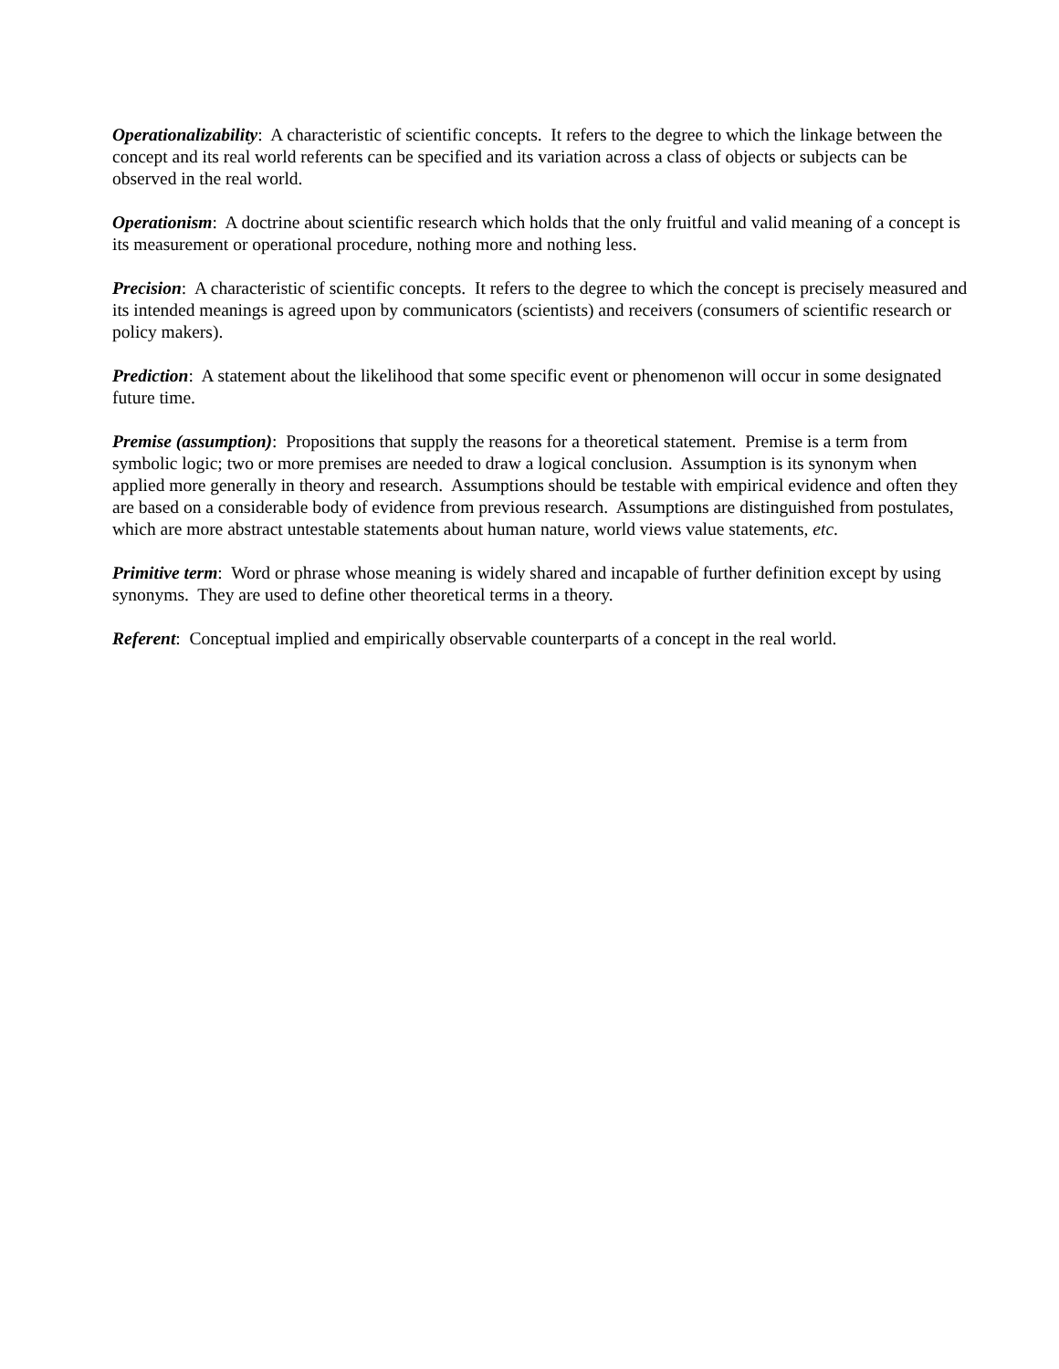Operationalizability: A characteristic of scientific concepts. It refers to the degree to which the linkage between the concept and its real world referents can be specified and its variation across a class of objects or subjects can be observed in the real world.
Operationism: A doctrine about scientific research which holds that the only fruitful and valid meaning of a concept is its measurement or operational procedure, nothing more and nothing less.
Precision: A characteristic of scientific concepts. It refers to the degree to which the concept is precisely measured and its intended meanings is agreed upon by communicators (scientists) and receivers (consumers of scientific research or policy makers).
Prediction: A statement about the likelihood that some specific event or phenomenon will occur in some designated future time.
Premise (assumption): Propositions that supply the reasons for a theoretical statement. Premise is a term from symbolic logic; two or more premises are needed to draw a logical conclusion. Assumption is its synonym when applied more generally in theory and research. Assumptions should be testable with empirical evidence and often they are based on a considerable body of evidence from previous research. Assumptions are distinguished from postulates, which are more abstract untestable statements about human nature, world views value statements, etc.
Primitive term: Word or phrase whose meaning is widely shared and incapable of further definition except by using synonyms. They are used to define other theoretical terms in a theory.
Referent: Conceptual implied and empirically observable counterparts of a concept in the real world.